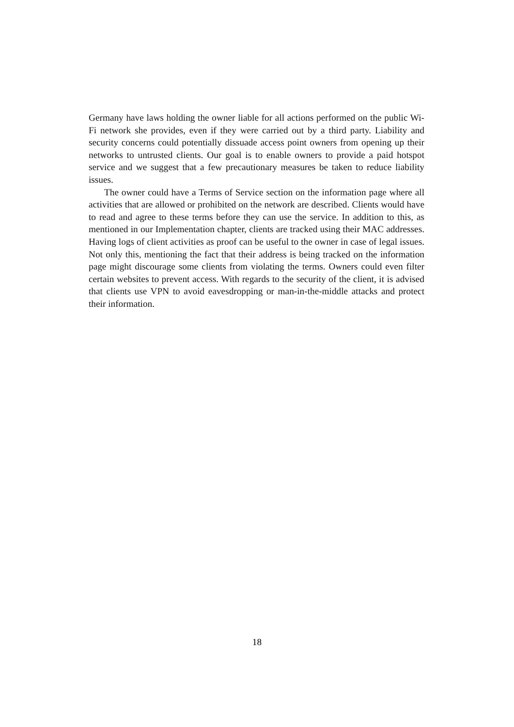Germany have laws holding the owner liable for all actions performed on the public Wi-Fi network she provides, even if they were carried out by a third party. Liability and security concerns could potentially dissuade access point owners from opening up their networks to untrusted clients. Our goal is to enable owners to provide a paid hotspot service and we suggest that a few precautionary measures be taken to reduce liability issues.
The owner could have a Terms of Service section on the information page where all activities that are allowed or prohibited on the network are described. Clients would have to read and agree to these terms before they can use the service. In addition to this, as mentioned in our Implementation chapter, clients are tracked using their MAC addresses. Having logs of client activities as proof can be useful to the owner in case of legal issues. Not only this, mentioning the fact that their address is being tracked on the information page might discourage some clients from violating the terms. Owners could even filter certain websites to prevent access. With regards to the security of the client, it is advised that clients use VPN to avoid eavesdropping or man-in-the-middle attacks and protect their information.
18